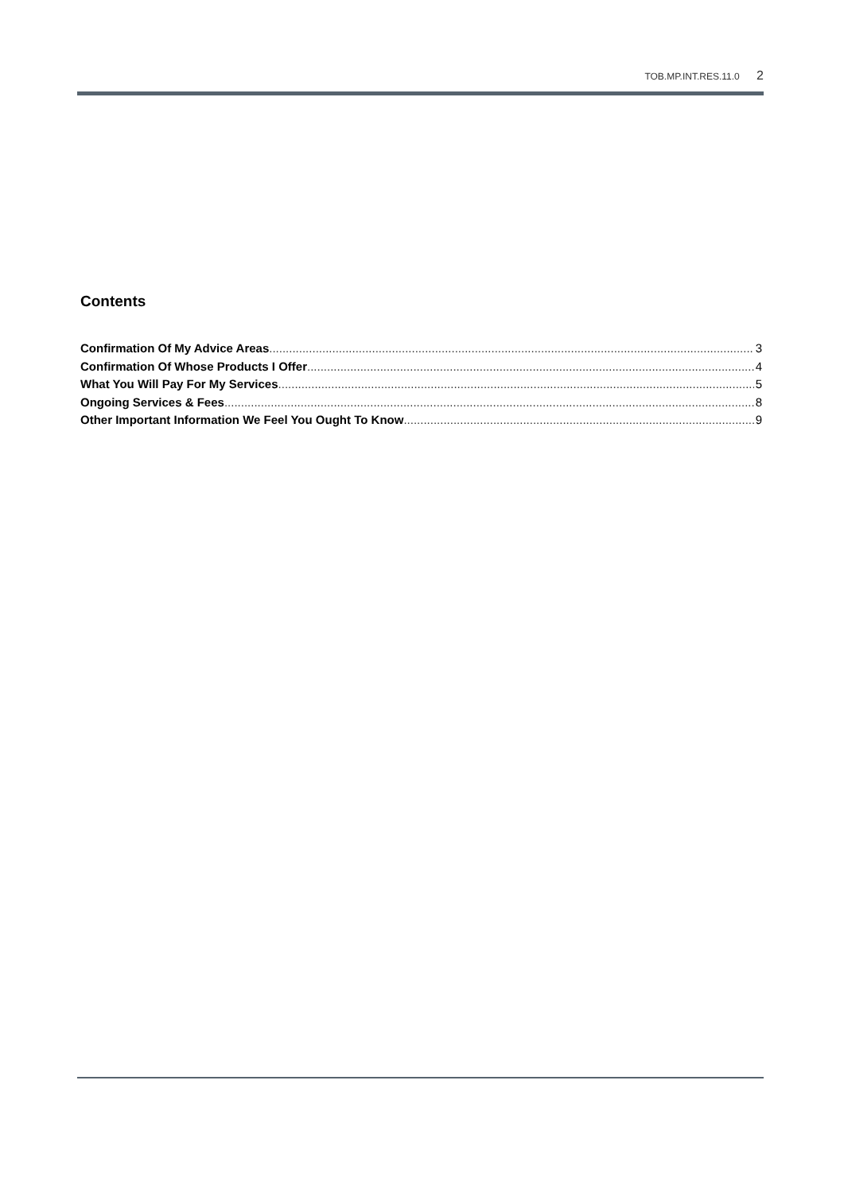TOB.MP.INT.RES.11.0 2
Contents
Confirmation Of My Advice Areas 3
Confirmation Of Whose Products I Offer 4
What You Will Pay For My Services 5
Ongoing Services & Fees 8
Other Important Information We Feel You Ought To Know 9